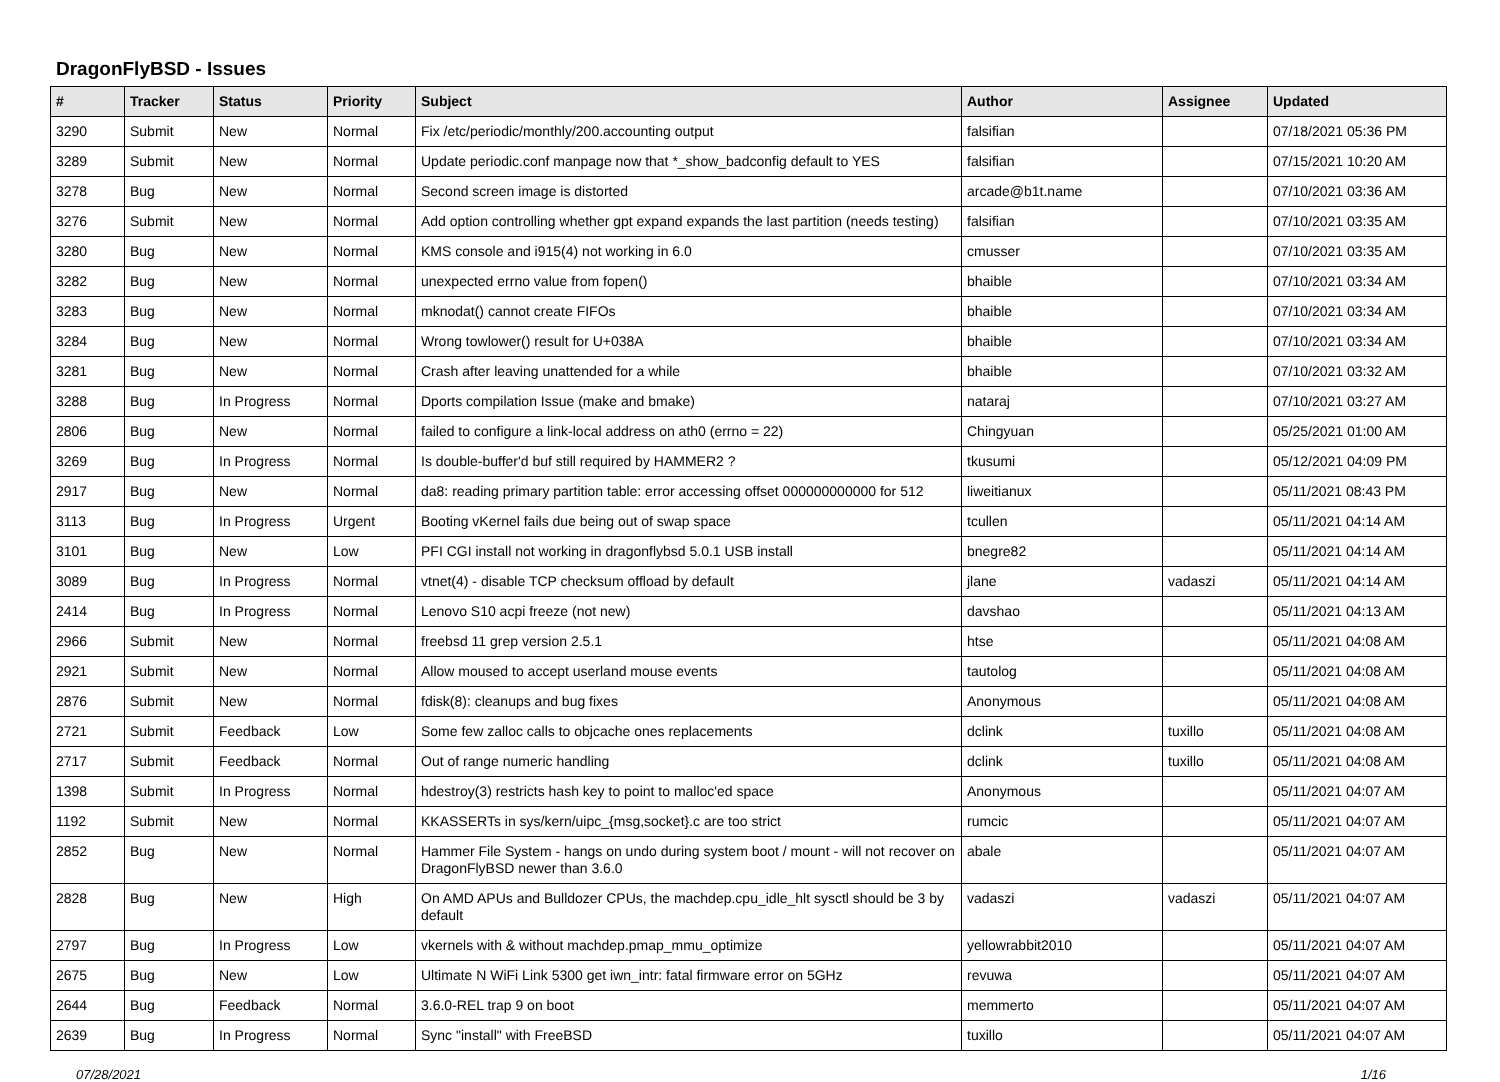DragonFlyBSD - Issues
| # | Tracker | Status | Priority | Subject | Author | Assignee | Updated |
| --- | --- | --- | --- | --- | --- | --- | --- |
| 3290 | Submit | New | Normal | Fix /etc/periodic/monthly/200.accounting output | falsifian | | 07/18/2021 05:36 PM |
| 3289 | Submit | New | Normal | Update periodic.conf manpage now that *_show_badconfig default to YES | falsifian | | 07/15/2021 10:20 AM |
| 3278 | Bug | New | Normal | Second screen image is distorted | arcade@b1t.name | | 07/10/2021 03:36 AM |
| 3276 | Submit | New | Normal | Add option controlling whether gpt expand expands the last partition (needs testing) | falsifian | | 07/10/2021 03:35 AM |
| 3280 | Bug | New | Normal | KMS console and i915(4) not working in 6.0 | cmusser | | 07/10/2021 03:35 AM |
| 3282 | Bug | New | Normal | unexpected errno value from fopen() | bhaible | | 07/10/2021 03:34 AM |
| 3283 | Bug | New | Normal | mknodat() cannot create FIFOs | bhaible | | 07/10/2021 03:34 AM |
| 3284 | Bug | New | Normal | Wrong towlower() result for U+038A | bhaible | | 07/10/2021 03:34 AM |
| 3281 | Bug | New | Normal | Crash after leaving unattended for a while | bhaible | | 07/10/2021 03:32 AM |
| 3288 | Bug | In Progress | Normal | Dports compilation Issue (make and bmake) | nataraj | | 07/10/2021 03:27 AM |
| 2806 | Bug | New | Normal | failed to configure a link-local address on ath0 (errno = 22) | Chingyuan | | 05/25/2021 01:00 AM |
| 3269 | Bug | In Progress | Normal | Is double-buffer'd buf still required by HAMMER2 ? | tkusumi | | 05/12/2021 04:09 PM |
| 2917 | Bug | New | Normal | da8: reading primary partition table: error accessing offset 000000000000 for 512 | liweitianux | | 05/11/2021 08:43 PM |
| 3113 | Bug | In Progress | Urgent | Booting vKernel fails due being out of swap space | tcullen | | 05/11/2021 04:14 AM |
| 3101 | Bug | New | Low | PFI CGI install not working in dragonflybsd 5.0.1 USB install | bnegre82 | | 05/11/2021 04:14 AM |
| 3089 | Bug | In Progress | Normal | vtnet(4) - disable TCP checksum offload by default | jlane | vadaszi | 05/11/2021 04:14 AM |
| 2414 | Bug | In Progress | Normal | Lenovo S10 acpi freeze (not new) | davshao | | 05/11/2021 04:13 AM |
| 2966 | Submit | New | Normal | freebsd 11 grep version 2.5.1 | htse | | 05/11/2021 04:08 AM |
| 2921 | Submit | New | Normal | Allow moused to accept userland mouse events | tautolog | | 05/11/2021 04:08 AM |
| 2876 | Submit | New | Normal | fdisk(8): cleanups and bug fixes | Anonymous | | 05/11/2021 04:08 AM |
| 2721 | Submit | Feedback | Low | Some few zalloc calls to objcache ones replacements | dclink | tuxillo | 05/11/2021 04:08 AM |
| 2717 | Submit | Feedback | Normal | Out of range numeric handling | dclink | tuxillo | 05/11/2021 04:08 AM |
| 1398 | Submit | In Progress | Normal | hdestroy(3) restricts hash key to point to malloc'ed space | Anonymous | | 05/11/2021 04:07 AM |
| 1192 | Submit | New | Normal | KKASSERTs in sys/kern/uipc_{msg,socket}.c are too strict | rumcic | | 05/11/2021 04:07 AM |
| 2852 | Bug | New | Normal | Hammer File System - hangs on undo during system boot / mount - will not recover on DragonFlyBSD newer than 3.6.0 | abale | | 05/11/2021 04:07 AM |
| 2828 | Bug | New | High | On AMD APUs and Bulldozer CPUs, the machdep.cpu_idle_hlt sysctl should be 3 by default | vadaszi | vadaszi | 05/11/2021 04:07 AM |
| 2797 | Bug | In Progress | Low | vkernels with & without machdep.pmap_mmu_optimize | yellowrabbit2010 | | 05/11/2021 04:07 AM |
| 2675 | Bug | New | Low | Ultimate N WiFi Link 5300 get iwn_intr: fatal firmware error on 5GHz | revuwa | | 05/11/2021 04:07 AM |
| 2644 | Bug | Feedback | Normal | 3.6.0-REL trap 9 on boot | memmerto | | 05/11/2021 04:07 AM |
| 2639 | Bug | In Progress | Normal | Sync "install" with FreeBSD | tuxillo | | 05/11/2021 04:07 AM |
07/28/2021 1/16